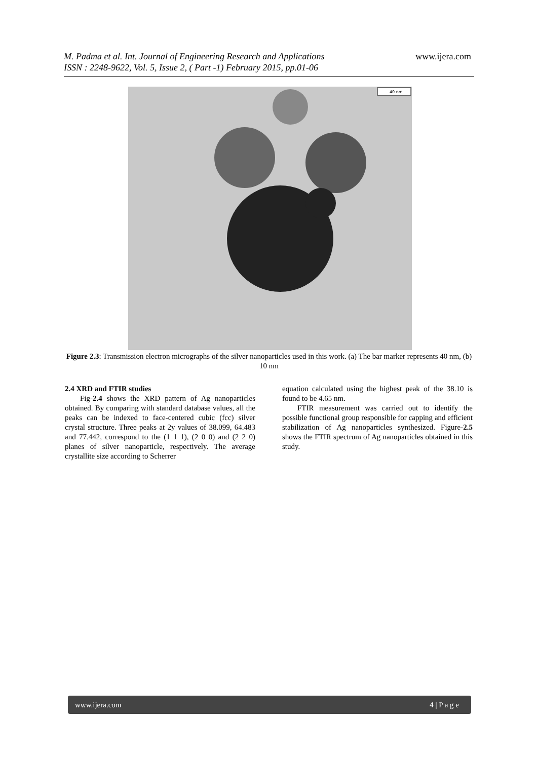www.ijera.com M. Padma et al. Int. Journal of Engineering Research and Applications
ISSN : 2248-9622, Vol. 5, Issue 2, ( Part -1) February 2015, pp.01-06
40 nm
Figure 2.3: Transmission electron micrographs of the silver nanoparticles used in this work. (a) The bar marker represents 40 nm, (b) 10 nm
2.4 XRD and FTIR studies
Fig-2.4 shows the XRD pattern of Ag nanoparticles obtained. By comparing with standard database values, all the peaks can be indexed to face-centered cubic (fcc) silver crystal structure. Three peaks at 2y values of 38.099, 64.483 and 77.442, correspond to the (1 1 1), (2 0 0) and (2 2 0) planes of silver nanoparticle, respectively. The average crystallite size according to Scherrer
equation calculated using the highest peak of the 38.10 is found to be 4.65 nm.
FTIR measurement was carried out to identify the possible functional group responsible for capping and efficient stabilization of Ag nanoparticles synthesized. Figure-2.5 shows the FTIR spectrum of Ag nanoparticles obtained in this study.
www.ijera.com 4 | P a g e